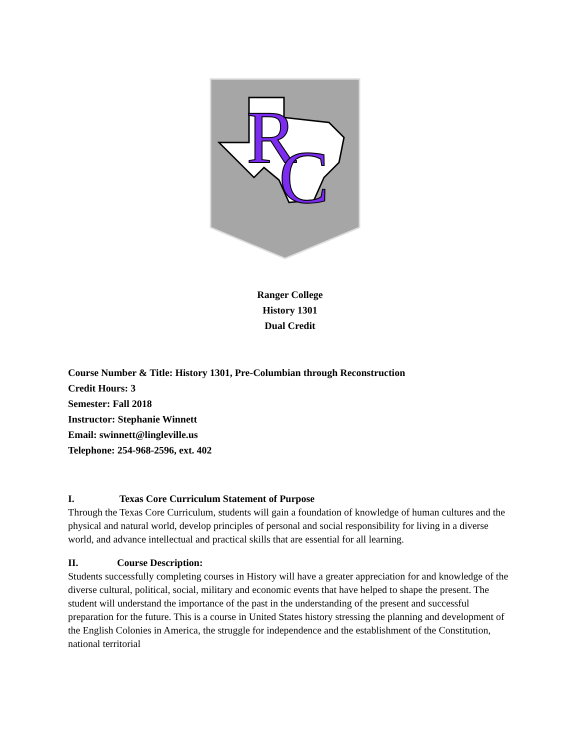R
C
Ranger College
History 1301
Dual Credit
Course Number & Title: History 1301, Pre-Columbian through Reconstruction
Credit Hours: 3
Semester: Fall 2018
Instructor: Stephanie Winnett
Email: swinnett@lingleville.us
Telephone: 254-968-2596, ext. 402
I. Texas Core Curriculum Statement of Purpose
Through the Texas Core Curriculum, students will gain a foundation of knowledge of human cultures and the physical and natural world, develop principles of personal and social responsibility for living in a diverse world, and advance intellectual and practical skills that are essential for all learning.
II. Course Description:
Students successfully completing courses in History will have a greater appreciation for and knowledge of the diverse cultural, political, social, military and economic events that have helped to shape the present. The student will understand the importance of the past in the understanding of the present and successful preparation for the future. This is a course in United States history stressing the planning and development of the English Colonies in America, the struggle for independence and the establishment of the Constitution, national territorial